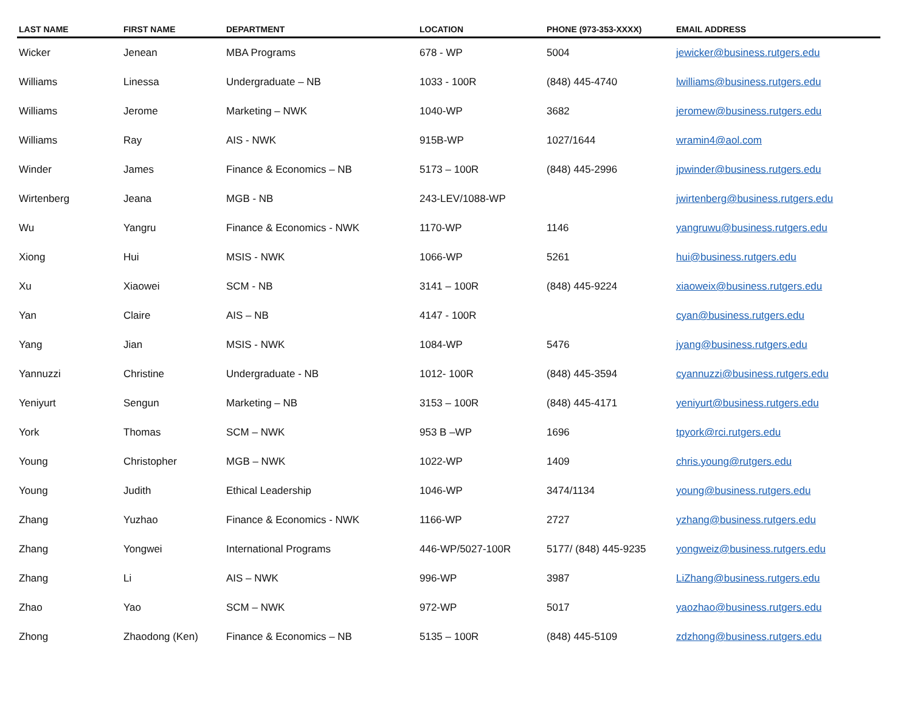| LAST NAME | FIRST NAME | DEPARTMENT | LOCATION | PHONE (973-353-XXXX) | EMAIL ADDRESS |
| --- | --- | --- | --- | --- | --- |
| Wicker | Jenean | MBA Programs | 678 - WP | 5004 | jewicker@business.rutgers.edu |
| Williams | Linessa | Undergraduate – NB | 1033 - 100R | (848) 445-4740 | lwilliams@business.rutgers.edu |
| Williams | Jerome | Marketing – NWK | 1040-WP | 3682 | jeromew@business.rutgers.edu |
| Williams | Ray | AIS - NWK | 915B-WP | 1027/1644 | wramin4@aol.com |
| Winder | James | Finance & Economics – NB | 5173 – 100R | (848) 445-2996 | jpwinder@business.rutgers.edu |
| Wirtenberg | Jeana | MGB - NB | 243-LEV/1088-WP | | jwirtenberg@business.rutgers.edu |
| Wu | Yangru | Finance & Economics - NWK | 1170-WP | 1146 | yangruwu@business.rutgers.edu |
| Xiong | Hui | MSIS - NWK | 1066-WP | 5261 | hui@business.rutgers.edu |
| Xu | Xiaowei | SCM - NB | 3141 – 100R | (848) 445-9224 | xiaoweix@business.rutgers.edu |
| Yan | Claire | AIS – NB | 4147 - 100R | | cyan@business.rutgers.edu |
| Yang | Jian | MSIS - NWK | 1084-WP | 5476 | jyang@business.rutgers.edu |
| Yannuzzi | Christine | Undergraduate - NB | 1012- 100R | (848) 445-3594 | cyannuzzi@business.rutgers.edu |
| Yeniyurt | Sengun | Marketing – NB | 3153 – 100R | (848) 445-4171 | yeniyurt@business.rutgers.edu |
| York | Thomas | SCM – NWK | 953 B –WP | 1696 | tpyork@rci.rutgers.edu |
| Young | Christopher | MGB – NWK | 1022-WP | 1409 | chris.young@rutgers.edu |
| Young | Judith | Ethical Leadership | 1046-WP | 3474/1134 | young@business.rutgers.edu |
| Zhang | Yuzhao | Finance & Economics - NWK | 1166-WP | 2727 | yzhang@business.rutgers.edu |
| Zhang | Yongwei | International Programs | 446-WP/5027-100R | 5177/ (848) 445-9235 | yongweiz@business.rutgers.edu |
| Zhang | Li | AIS – NWK | 996-WP | 3987 | LiZhang@business.rutgers.edu |
| Zhao | Yao | SCM – NWK | 972-WP | 5017 | yaozhao@business.rutgers.edu |
| Zhong | Zhaodong (Ken) | Finance & Economics – NB | 5135 – 100R | (848) 445-5109 | zdzhong@business.rutgers.edu |